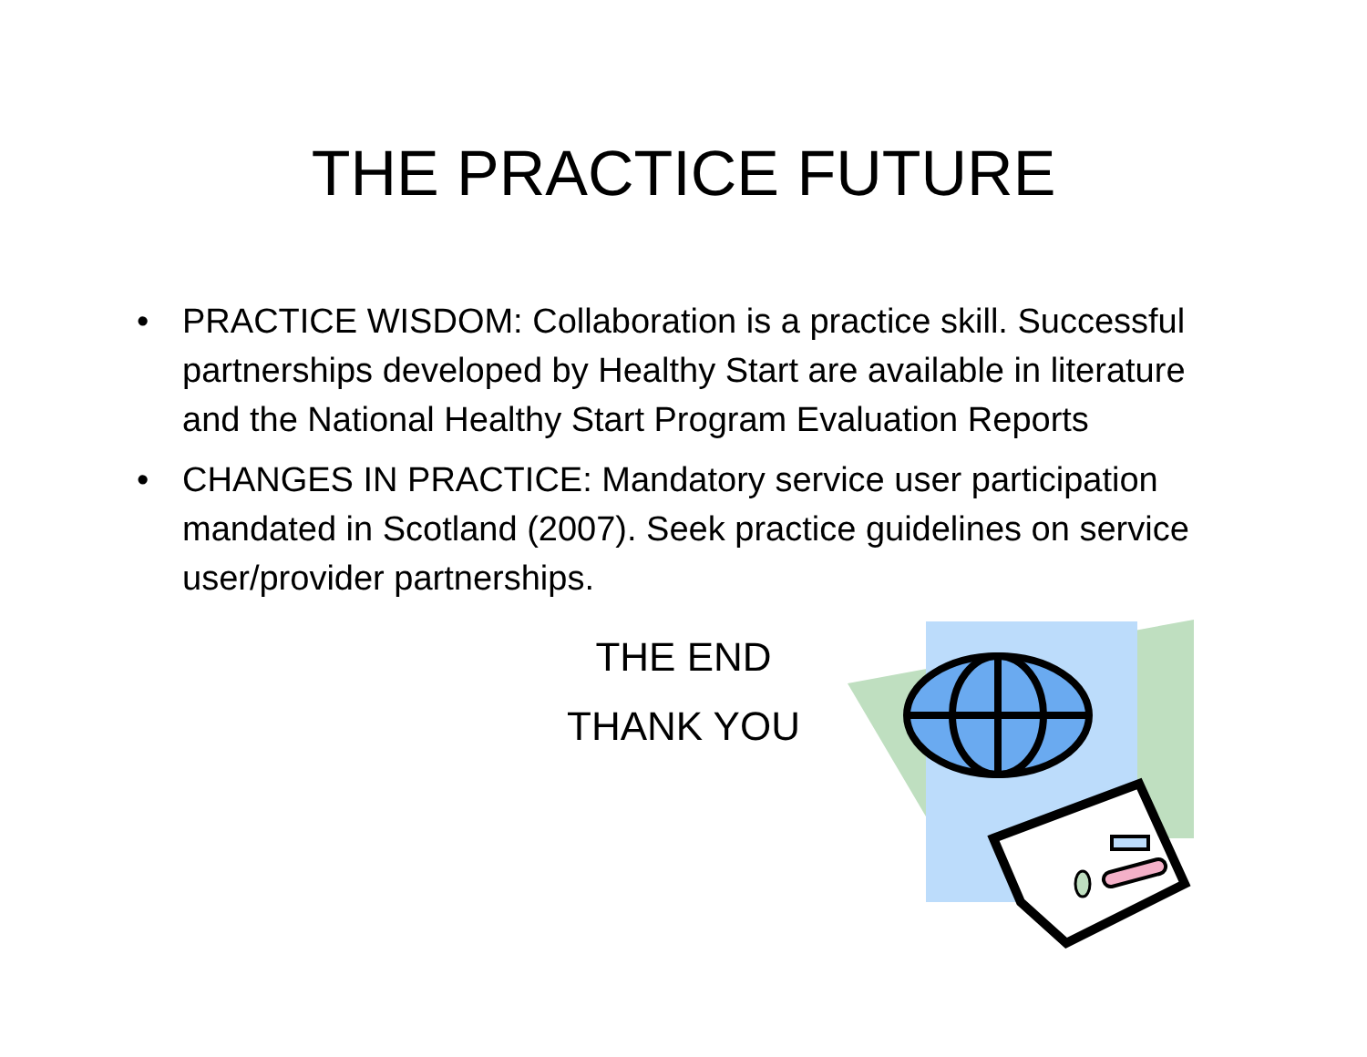THE PRACTICE FUTURE
• PRACTICE WISDOM: Collaboration is a practice skill. Successful partnerships developed by Healthy Start are available in literature and the National Healthy Start Program Evaluation Reports
• CHANGES IN PRACTICE: Mandatory service user participation mandated in Scotland (2007). Seek practice guidelines on service user/provider partnerships.
THE END
THANK YOU